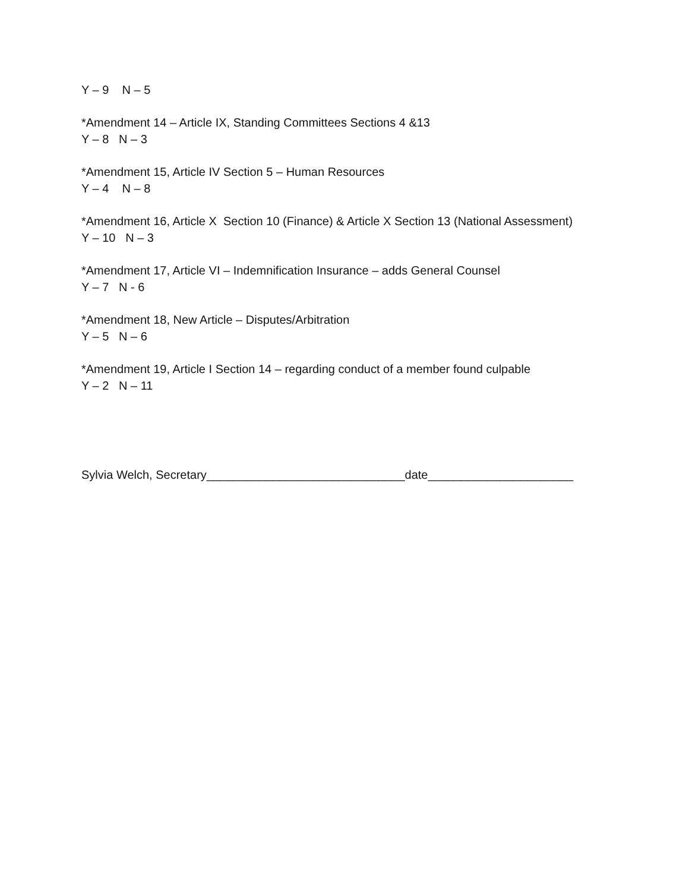Y – 9 N – 5
*Amendment 14 – Article IX, Standing Committees Sections 4 &13 Y – 8 N – 3
*Amendment 15, Article IV Section 5 – Human Resources Y – 4 N – 8
*Amendment 16, Article X Section 10 (Finance) & Article X Section 13 (National Assessment) Y – 10 N – 3
*Amendment 17, Article VI – Indemnification Insurance – adds General Counsel Y – 7 N - 6
*Amendment 18, New Article – Disputes/Arbitration Y – 5 N – 6
*Amendment 19, Article I Section 14 – regarding conduct of a member found culpable Y – 2 N – 11
Sylvia Welch, Secretary______________________________date______________________